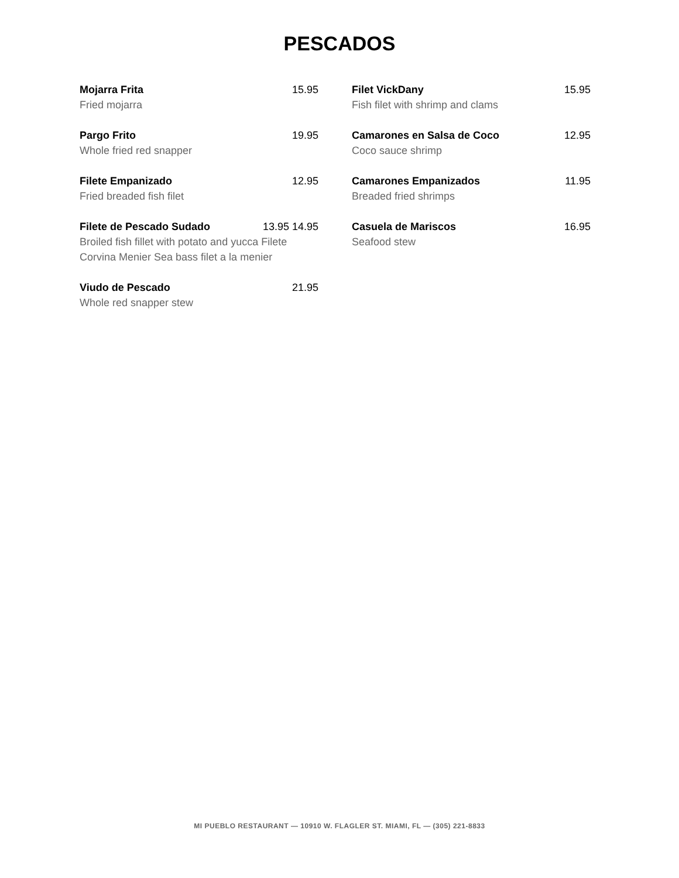PESCADOS
Mojarra Frita 15.95
Fried mojarra
Pargo Frito 19.95
Whole fried red snapper
Filete Empanizado 12.95
Fried breaded fish filet
Filete de Pescado Sudado 13.95 14.95
Broiled fish fillet with potato and yucca Filete Corvina Menier Sea bass filet a la menier
Viudo de Pescado 21.95
Whole red snapper stew
Filet VickDany 15.95
Fish filet with shrimp and clams
Camarones en Salsa de Coco 12.95
Coco sauce shrimp
Camarones Empanizados 11.95
Breaded fried shrimps
Casuela de Mariscos 16.95
Seafood stew
MI PUEBLO RESTAURANT — 10910 W. FLAGLER ST. MIAMI, FL — (305) 221-8833